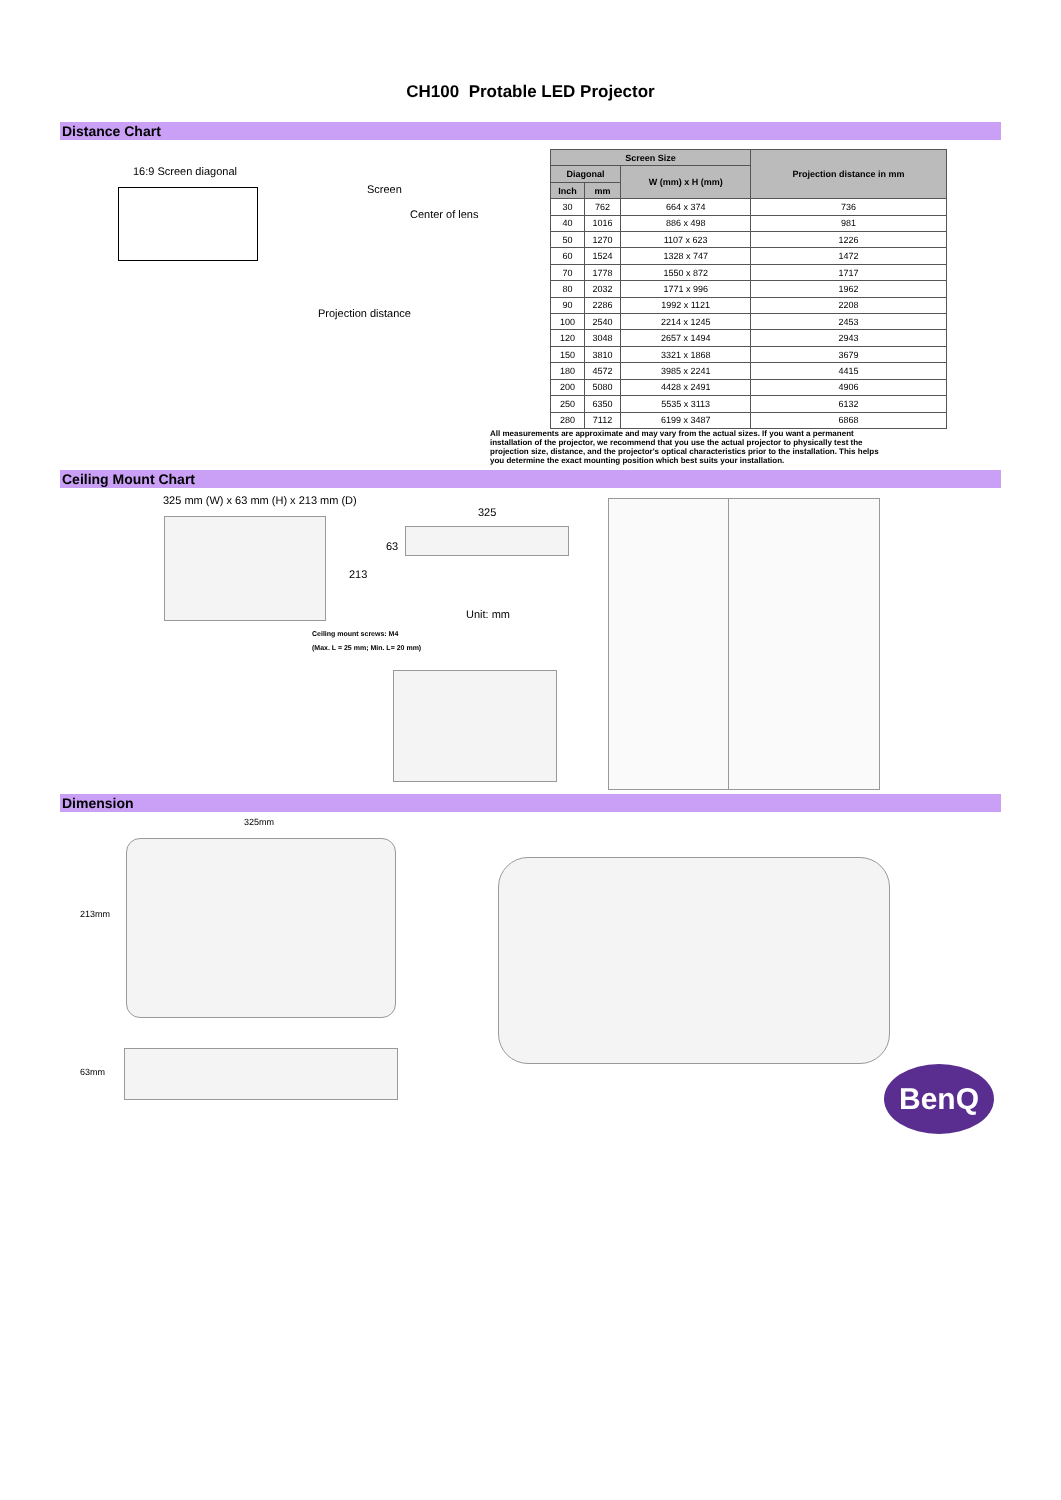CH100 Protable LED Projector
Distance Chart
16:9 Screen diagonal
Screen
Center of lens
Projection distance
| Screen Size | | | Projection distance in mm |
| --- | --- | --- | --- |
| Diagonal | | W (mm) x H (mm) | |
| Inch | mm | | |
| 30 | 762 | 664 x 374 | 736 |
| 40 | 1016 | 886 x 498 | 981 |
| 50 | 1270 | 1107 x 623 | 1226 |
| 60 | 1524 | 1328 x 747 | 1472 |
| 70 | 1778 | 1550 x 872 | 1717 |
| 80 | 2032 | 1771 x 996 | 1962 |
| 90 | 2286 | 1992 x 1121 | 2208 |
| 100 | 2540 | 2214 x 1245 | 2453 |
| 120 | 3048 | 2657 x 1494 | 2943 |
| 150 | 3810 | 3321 x 1868 | 3679 |
| 180 | 4572 | 3985 x 2241 | 4415 |
| 200 | 5080 | 4428 x 2491 | 4906 |
| 250 | 6350 | 5535 x 3113 | 6132 |
| 280 | 7112 | 6199 x 3487 | 6868 |
All measurements are approximate and may vary from the actual sizes. If you want a permanent installation of the projector, we recommend that you use the actual projector to physically test the projection size, distance, and the projector's optical characteristics prior to the installation. This helps you determine the exact mounting position which best suits your installation.
Ceiling Mount Chart
325 mm (W) x 63 mm (H) x 213 mm (D)
325
63
213
Unit: mm
Ceiling mount screws: M4
(Max. L = 25 mm; Min. L= 20 mm)
Dimension
325mm
213mm
63mm BenQ